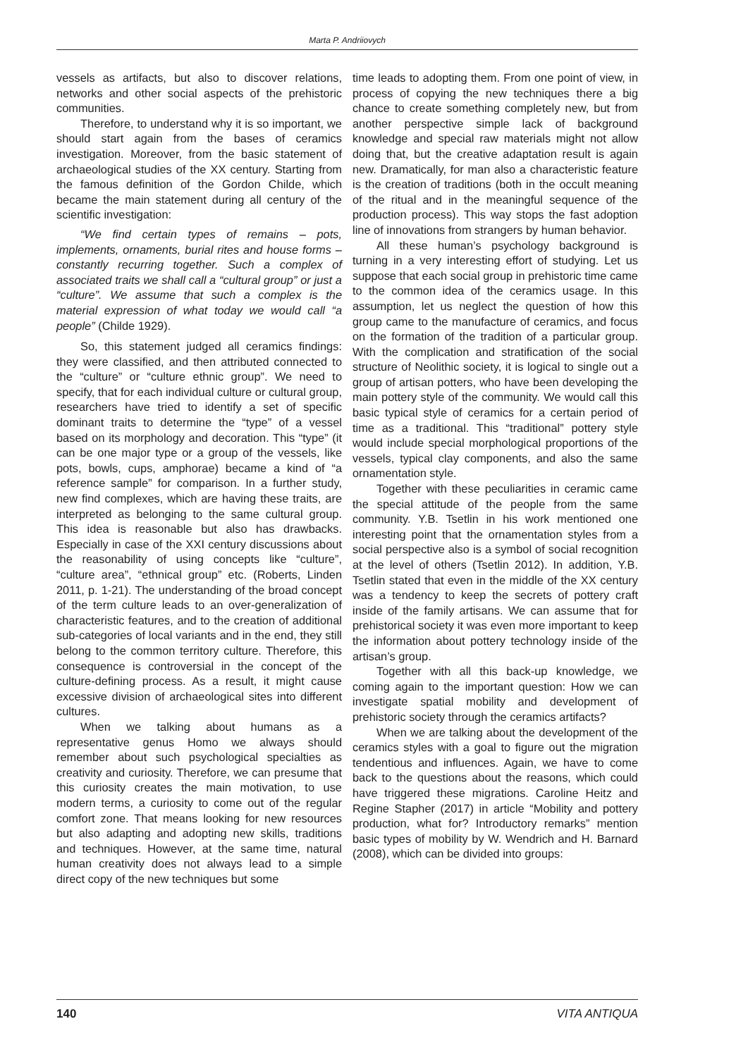Marta P. Andriiovych
vessels as artifacts, but also to discover relations, networks and other social aspects of the prehistoric communities.
Therefore, to understand why it is so important, we should start again from the bases of ceramics investigation. Moreover, from the basic statement of archaeological studies of the XX century. Starting from the famous definition of the Gordon Childe, which became the main statement during all century of the scientific investigation:
“We find certain types of remains – pots, implements, ornaments, burial rites and house forms – constantly recurring together. Such a complex of associated traits we shall call a “cultural group” or just a “culture”. We assume that such a complex is the material expression of what today we would call “a people” (Childe 1929).
So, this statement judged all ceramics findings: they were classified, and then attributed connected to the “culture” or “culture ethnic group”. We need to specify, that for each individual culture or cultural group, researchers have tried to identify a set of specific dominant traits to determine the “type” of a vessel based on its morphology and decoration. This “type” (it can be one major type or a group of the vessels, like pots, bowls, cups, amphorae) became a kind of “a reference sample” for comparison. In a further study, new find complexes, which are having these traits, are interpreted as belonging to the same cultural group. This idea is reasonable but also has drawbacks. Especially in case of the XXI century discussions about the reasonability of using concepts like “culture”, “culture area”, “ethnical group” etc. (Roberts, Linden 2011, p. 1-21). The understanding of the broad concept of the term culture leads to an over-generalization of characteristic features, and to the creation of additional sub-categories of local variants and in the end, they still belong to the common territory culture. Therefore, this consequence is controversial in the concept of the culture-defining process. As a result, it might cause excessive division of archaeological sites into different cultures.
When we talking about humans as a representative genus Homo we always should remember about such psychological specialties as creativity and curiosity. Therefore, we can presume that this curiosity creates the main motivation, to use modern terms, a curiosity to come out of the regular comfort zone. That means looking for new resources but also adapting and adopting new skills, traditions and techniques. However, at the same time, natural human creativity does not always lead to a simple direct copy of the new techniques but some
time leads to adopting them. From one point of view, in process of copying the new techniques there a big chance to create something completely new, but from another perspective simple lack of background knowledge and special raw materials might not allow doing that, but the creative adaptation result is again new. Dramatically, for man also a characteristic feature is the creation of traditions (both in the occult meaning of the ritual and in the meaningful sequence of the production process). This way stops the fast adoption line of innovations from strangers by human behavior.
All these human’s psychology background is turning in a very interesting effort of studying. Let us suppose that each social group in prehistoric time came to the common idea of the ceramics usage. In this assumption, let us neglect the question of how this group came to the manufacture of ceramics, and focus on the formation of the tradition of a particular group. With the complication and stratification of the social structure of Neolithic society, it is logical to single out a group of artisan potters, who have been developing the main pottery style of the community. We would call this basic typical style of ceramics for a certain period of time as a traditional. This “traditional” pottery style would include special morphological proportions of the vessels, typical clay components, and also the same ornamentation style.
Together with these peculiarities in ceramic came the special attitude of the people from the same community. Y.B. Tsetlin in his work mentioned one interesting point that the ornamentation styles from a social perspective also is a symbol of social recognition at the level of others (Tsetlin 2012). In addition, Y.B. Tsetlin stated that even in the middle of the XX century was a tendency to keep the secrets of pottery craft inside of the family artisans. We can assume that for prehistorical society it was even more important to keep the information about pottery technology inside of the artisan’s group.
Together with all this back-up knowledge, we coming again to the important question: How we can investigate spatial mobility and development of prehistoric society through the ceramics artifacts?
When we are talking about the development of the ceramics styles with a goal to figure out the migration tendentious and influences. Again, we have to come back to the questions about the reasons, which could have triggered these migrations. Caroline Heitz and Regine Stapher (2017) in article “Mobility and pottery production, what for? Introductory remarks” mention basic types of mobility by W. Wendrich and H. Barnard (2008), which can be divided into groups:
140 VITA ANTIQUA